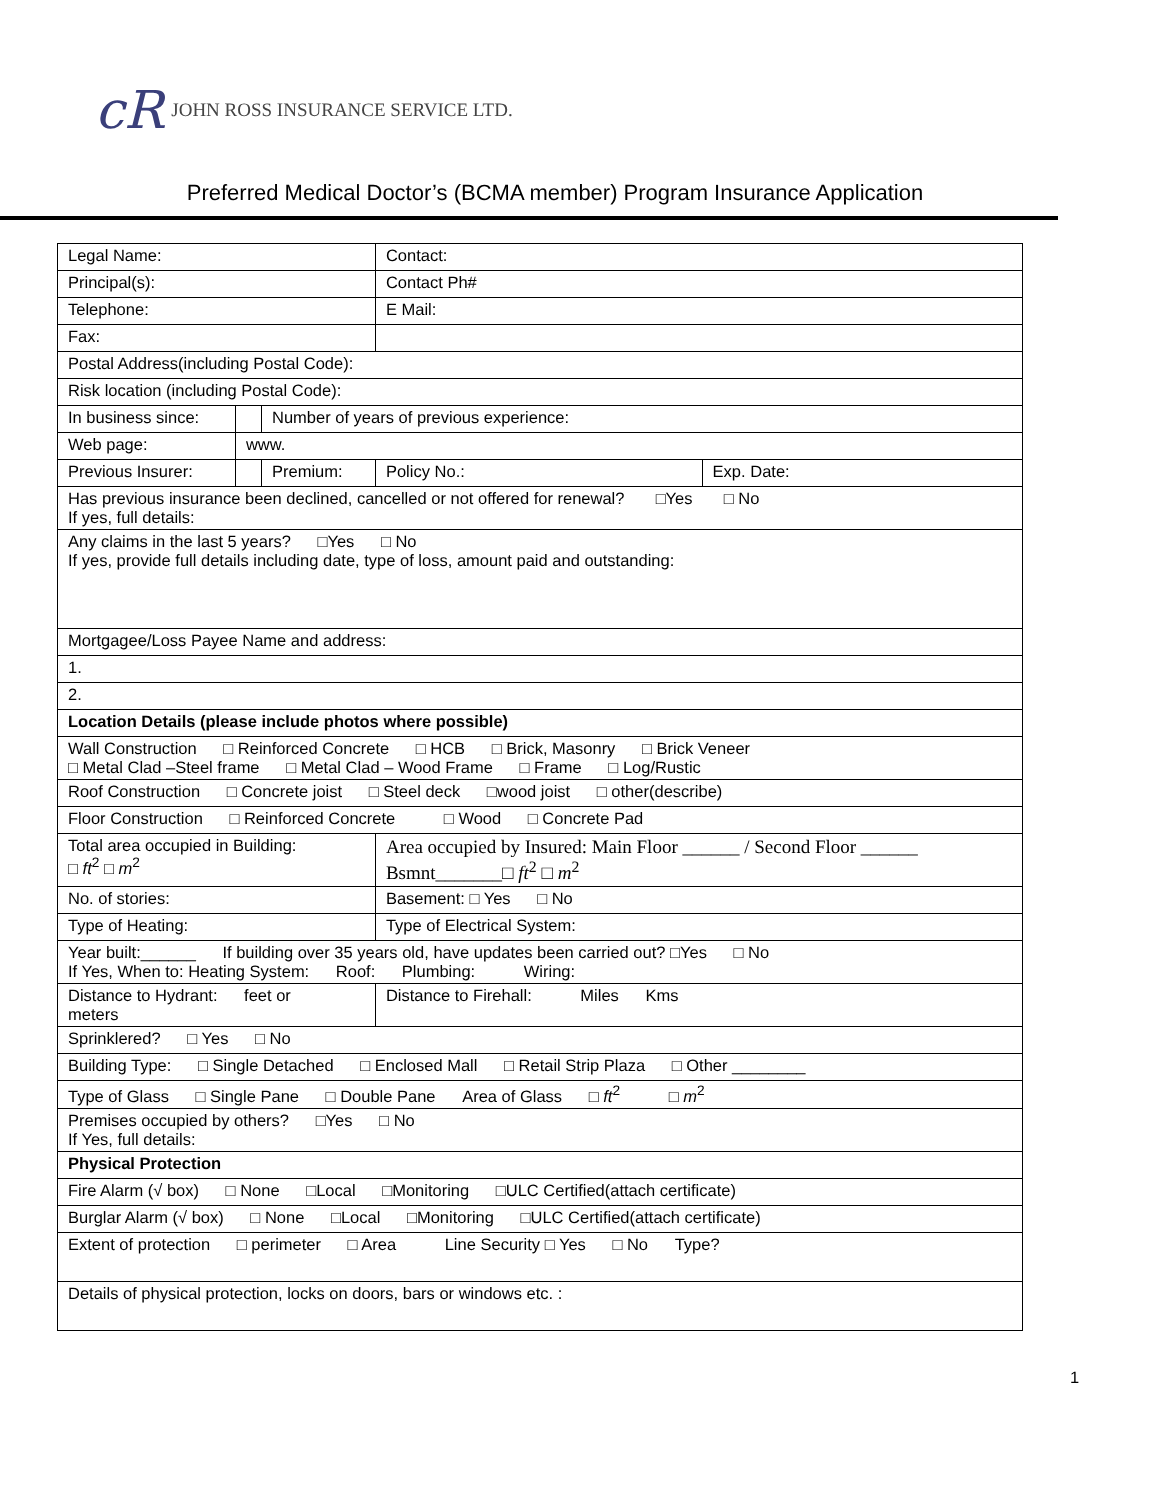cR JOHN ROSS INSURANCE SERVICE LTD.
Preferred Medical Doctor’s (BCMA member) Program Insurance Application
| Legal Name: | | | Contact: | |
| Principal(s): | | | Contact Ph# | |
| Telephone: | | | E Mail: | |
| Fax: | | | | |
| Postal Address(including Postal Code): | | | | |
| Risk location (including Postal Code): | | | | |
| In business since: | | Number of years of previous experience: | | |
| Web page: | www. | | | |
| Previous Insurer: | | Premium: | Policy No.: | Exp. Date: |
| Has previous insurance been declined, cancelled or not offered for renewal? □Yes □ No If yes, full details: | | | | |
| Any claims in the last 5 years? □Yes □ No If yes, provide full details including date, type of loss, amount paid and outstanding: | | | | |
| Mortgagee/Loss Payee Name and address: | | | | |
| 1. | | | | |
| 2. | | | | |
| Location Details (please include photos where possible) | | | | |
| Wall Construction □ Reinforced Concrete □ HCB □ Brick, Masonry □ Brick Veneer □ Metal Clad –Steel frame □ Metal Clad – Wood Frame □ Frame □ Log/Rustic | | | | |
| Roof Construction □ Concrete joist □ Steel deck □wood joist □ other(describe) | | | | |
| Floor Construction □ Reinforced Concrete □ Wood □ Concrete Pad | | | | |
| Total area occupied in Building: □ ft<sup>2</sup> □ m<sup>2</sup> | | | Area occupied by Insured: Main Floor ______ / Second Floor ______ Bsmnt_______□ ft<sup>2</sup> □ m<sup>2</sup> | |
| No. of stories: | | | Basement: □ Yes □ No | |
| Type of Heating: | | | Type of Electrical System: | |
| Year built:______ If building over 35 years old, have updates been carried out? □Yes □ No If Yes, When to: Heating System: Roof: Plumbing: Wiring: | | | | |
| Distance to Hydrant: feet or meters | | | Distance to Firehall: Miles Kms | |
| Sprinklered? □ Yes □ No | | | | |
| Building Type: □ Single Detached □ Enclosed Mall □ Retail Strip Plaza □ Other ________ | | | | |
| Type of Glass □ Single Pane □ Double Pane Area of Glass □ ft<sup>2</sup> □ m<sup>2</sup> | | | | |
| Premises occupied by others? □Yes □ No If Yes, full details: | | | | |
| Physical Protection | | | | |
| Fire Alarm (√ box) □ None □Local □Monitoring □ULC Certified(attach certificate) | | | | |
| Burglar Alarm (√ box) □ None □Local □Monitoring □ULC Certified(attach certificate) | | | | |
| Extent of protection □ perimeter □ Area Line Security □ Yes □ No Type? | | | | |
| Details of physical protection, locks on doors, bars or windows etc. : | | | | |
1